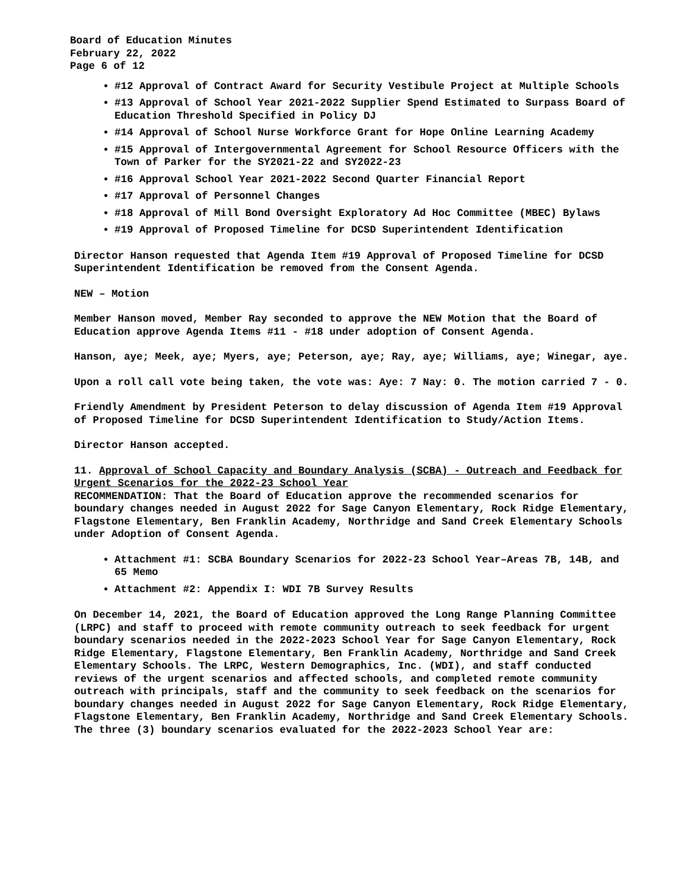Board of Education Minutes
February 22, 2022
Page 6 of 12
#12 Approval of Contract Award for Security Vestibule Project at Multiple Schools
#13 Approval of School Year 2021-2022 Supplier Spend Estimated to Surpass Board of Education Threshold Specified in Policy DJ
#14 Approval of School Nurse Workforce Grant for Hope Online Learning Academy
#15 Approval of Intergovernmental Agreement for School Resource Officers with the Town of Parker for the SY2021-22 and SY2022-23
#16 Approval School Year 2021-2022 Second Quarter Financial Report
#17 Approval of Personnel Changes
#18 Approval of Mill Bond Oversight Exploratory Ad Hoc Committee (MBEC) Bylaws
#19 Approval of Proposed Timeline for DCSD Superintendent Identification
Director Hanson requested that Agenda Item #19 Approval of Proposed Timeline for DCSD Superintendent Identification be removed from the Consent Agenda.
NEW – Motion
Member Hanson moved, Member Ray seconded to approve the NEW Motion that the Board of Education approve Agenda Items #11 - #18 under adoption of Consent Agenda.
Hanson, aye; Meek, aye; Myers, aye; Peterson, aye; Ray, aye; Williams, aye; Winegar, aye.
Upon a roll call vote being taken, the vote was: Aye: 7 Nay: 0. The motion carried 7 - 0.
Friendly Amendment by President Peterson to delay discussion of Agenda Item #19 Approval of Proposed Timeline for DCSD Superintendent Identification to Study/Action Items.
Director Hanson accepted.
11. Approval of School Capacity and Boundary Analysis (SCBA) - Outreach and Feedback for Urgent Scenarios for the 2022-23 School Year
RECOMMENDATION: That the Board of Education approve the recommended scenarios for boundary changes needed in August 2022 for Sage Canyon Elementary, Rock Ridge Elementary, Flagstone Elementary, Ben Franklin Academy, Northridge and Sand Creek Elementary Schools under Adoption of Consent Agenda.
Attachment #1: SCBA Boundary Scenarios for 2022-23 School Year–Areas 7B, 14B, and 65 Memo
Attachment #2: Appendix I: WDI 7B Survey Results
On December 14, 2021, the Board of Education approved the Long Range Planning Committee (LRPC) and staff to proceed with remote community outreach to seek feedback for urgent boundary scenarios needed in the 2022-2023 School Year for Sage Canyon Elementary, Rock Ridge Elementary, Flagstone Elementary, Ben Franklin Academy, Northridge and Sand Creek Elementary Schools. The LRPC, Western Demographics, Inc. (WDI), and staff conducted reviews of the urgent scenarios and affected schools, and completed remote community outreach with principals, staff and the community to seek feedback on the scenarios for boundary changes needed in August 2022 for Sage Canyon Elementary, Rock Ridge Elementary, Flagstone Elementary, Ben Franklin Academy, Northridge and Sand Creek Elementary Schools. The three (3) boundary scenarios evaluated for the 2022-2023 School Year are: